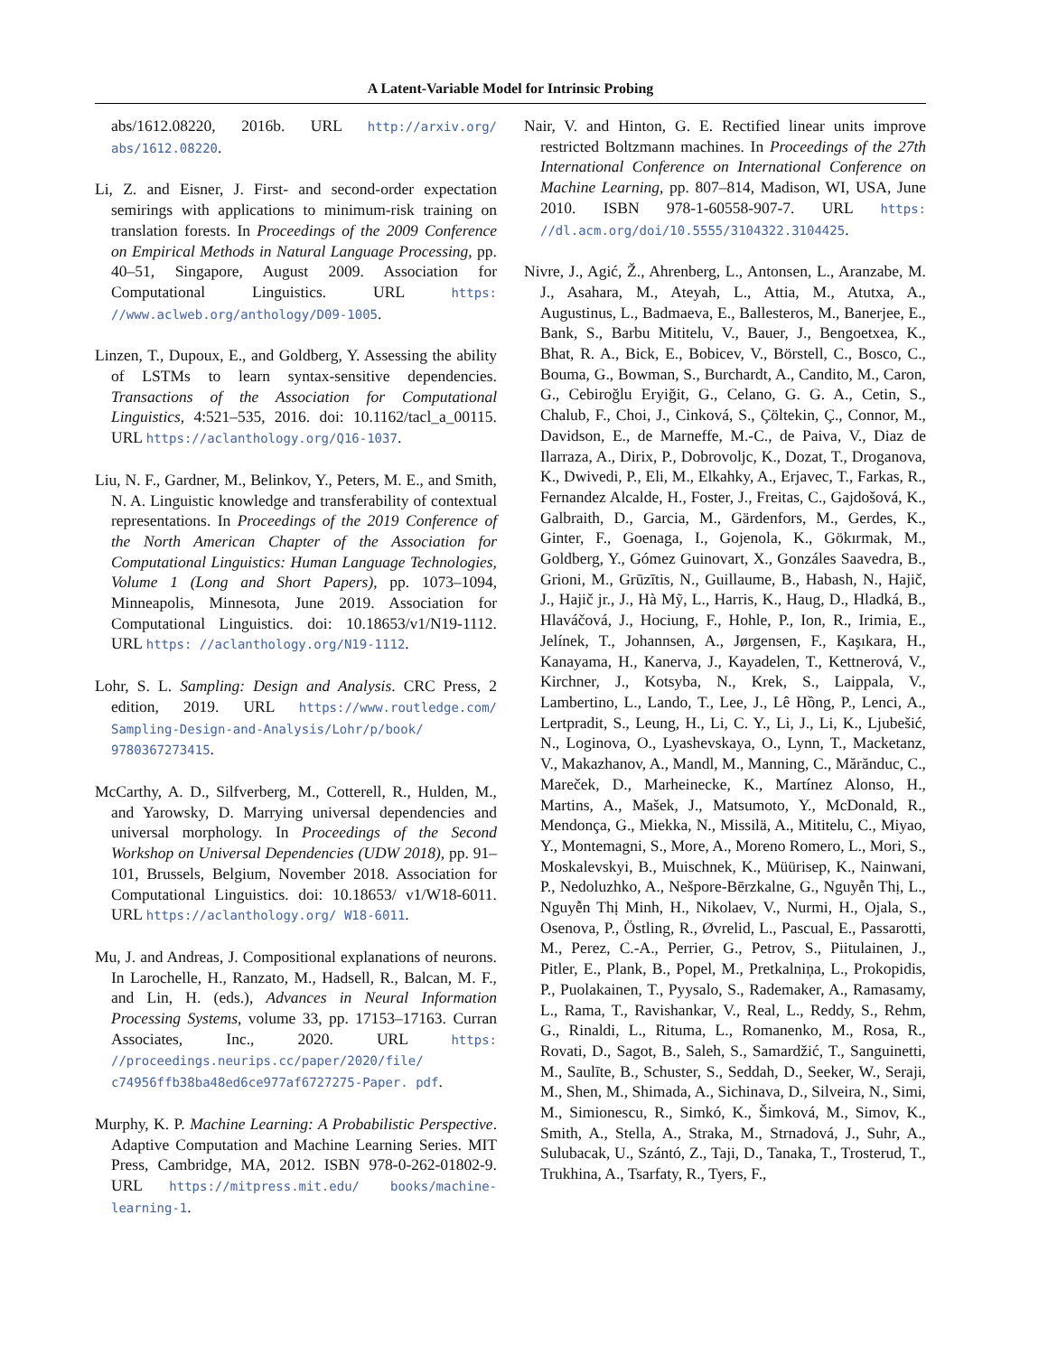A Latent-Variable Model for Intrinsic Probing
abs/1612.08220, 2016b. URL http://arxiv.org/ abs/1612.08220.
Li, Z. and Eisner, J. First- and second-order expectation semirings with applications to minimum-risk training on translation forests. In Proceedings of the 2009 Conference on Empirical Methods in Natural Language Processing, pp. 40–51, Singapore, August 2009. Association for Computational Linguistics. URL https: //www.aclweb.org/anthology/D09-1005.
Linzen, T., Dupoux, E., and Goldberg, Y. Assessing the ability of LSTMs to learn syntax-sensitive dependencies. Transactions of the Association for Computational Linguistics, 4:521–535, 2016. doi: 10.1162/tacl_a_00115. URL https://aclanthology.org/Q16-1037.
Liu, N. F., Gardner, M., Belinkov, Y., Peters, M. E., and Smith, N. A. Linguistic knowledge and transferability of contextual representations. In Proceedings of the 2019 Conference of the North American Chapter of the Association for Computational Linguistics: Human Language Technologies, Volume 1 (Long and Short Papers), pp. 1073–1094, Minneapolis, Minnesota, June 2019. Association for Computational Linguistics. doi: 10.18653/v1/N19-1112. URL https: //aclanthology.org/N19-1112.
Lohr, S. L. Sampling: Design and Analysis. CRC Press, 2 edition, 2019. URL https://www.routledge.com/ Sampling-Design-and-Analysis/Lohr/p/book/ 9780367273415.
McCarthy, A. D., Silfverberg, M., Cotterell, R., Hulden, M., and Yarowsky, D. Marrying universal dependencies and universal morphology. In Proceedings of the Second Workshop on Universal Dependencies (UDW 2018), pp. 91–101, Brussels, Belgium, November 2018. Association for Computational Linguistics. doi: 10.18653/ v1/W18-6011. URL https://aclanthology.org/ W18-6011.
Mu, J. and Andreas, J. Compositional explanations of neurons. In Larochelle, H., Ranzato, M., Hadsell, R., Balcan, M. F., and Lin, H. (eds.), Advances in Neural Information Processing Systems, volume 33, pp. 17153–17163. Curran Associates, Inc., 2020. URL https: //proceedings.neurips.cc/paper/2020/file/ c74956ffb38ba48ed6ce977af6727275-Paper. pdf.
Murphy, K. P. Machine Learning: A Probabilistic Perspective. Adaptive Computation and Machine Learning Series. MIT Press, Cambridge, MA, 2012. ISBN 978-0-262-01802-9. URL https://mitpress.mit.edu/ books/machine-learning-1.
Nair, V. and Hinton, G. E. Rectified linear units improve restricted Boltzmann machines. In Proceedings of the 27th International Conference on International Conference on Machine Learning, pp. 807–814, Madison, WI, USA, June 2010. ISBN 978-1-60558-907-7. URL https: //dl.acm.org/doi/10.5555/3104322.3104425.
Nivre, J., Agić, Ž., Ahrenberg, L., Antonsen, L., Aranzabe, M. J., Asahara, M., Ateyah, L., Attia, M., Atutxa, A., Augustinus, L., Badmaeva, E., Ballesteros, M., Banerjee, E., Bank, S., Barbu Mititelu, V., Bauer, J., Bengoetxea, K., Bhat, R. A., Bick, E., Bobicev, V., Börstell, C., Bosco, C., Bouma, G., Bowman, S., Burchardt, A., Candito, M., Caron, G., Cebiroğlu Eryiğit, G., Celano, G. G. A., Cetin, S., Chalub, F., Choi, J., Cinková, S., Çöltekin, Ç., Connor, M., Davidson, E., de Marneffe, M.-C., de Paiva, V., Diaz de Ilarraza, A., Dirix, P., Dobrovoljc, K., Dozat, T., Droganova, K., Dwivedi, P., Eli, M., Elkahky, A., Erjavec, T., Farkas, R., Fernandez Alcalde, H., Foster, J., Freitas, C., Gajdošová, K., Galbraith, D., Garcia, M., Gärdenfors, M., Gerdes, K., Ginter, F., Goenaga, I., Gojenola, K., Gökırmak, M., Goldberg, Y., Gómez Guinovart, X., Gonzáles Saavedra, B., Grioni, M., Grūzītis, N., Guillaume, B., Habash, N., Hajič, J., Hajič jr., J., Hà Mỹ, L., Harris, K., Haug, D., Hladká, B., Hlaváčová, J., Hociung, F., Hohle, P., Ion, R., Irimia, E., Jelínek, T., Johannsen, A., Jørgensen, F., Kaşıkara, H., Kanayama, H., Kanerva, J., Kayadelen, T., Kettnerová, V., Kirchner, J., Kotsyba, N., Krek, S., Laippala, V., Lambertino, L., Lando, T., Lee, J., Lê Hồng, P., Lenci, A., Lertpradit, S., Leung, H., Li, C. Y., Li, J., Li, K., Ljubešić, N., Loginova, O., Lyashevskaya, O., Lynn, T., Macketanz, V., Makazhanov, A., Mandl, M., Manning, C., Mărănduc, C., Mareček, D., Marheinecke, K., Martínez Alonso, H., Martins, A., Mašek, J., Matsumoto, Y., McDonald, R., Mendonça, G., Miekka, N., Missilä, A., Mititelu, C., Miyao, Y., Montemagni, S., More, A., Moreno Romero, L., Mori, S., Moskalevskyi, B., Muischnek, K., Müürisep, K., Nainwani, P., Nedoluzhko, A., Nešpore-Bērzkalne, G., Nguyễn Thị, L., Nguyễn Thị Minh, H., Nikolaev, V., Nurmi, H., Ojala, S., Osenova, P., Östling, R., Øvrelid, L., Pascual, E., Passarotti, M., Perez, C.-A., Perrier, G., Petrov, S., Piitulainen, J., Pitler, E., Plank, B., Popel, M., Pretkalniņa, L., Prokopidis, P., Puolakainen, T., Pyysalo, S., Rademaker, A., Ramasamy, L., Rama, T., Ravishankar, V., Real, L., Reddy, S., Rehm, G., Rinaldi, L., Rituma, L., Romanenko, M., Rosa, R., Rovati, D., Sagot, B., Saleh, S., Samardžić, T., Sanguinetti, M., Saulīte, B., Schuster, S., Seddah, D., Seeker, W., Seraji, M., Shen, M., Shimada, A., Sichinava, D., Silveira, N., Simi, M., Simionescu, R., Simkó, K., Šimková, M., Simov, K., Smith, A., Stella, A., Straka, M., Strnadová, J., Suhr, A., Sulubacak, U., Szántó, Z., Taji, D., Tanaka, T., Trosterud, T., Trukhina, A., Tsarfaty, R., Tyers, F.,